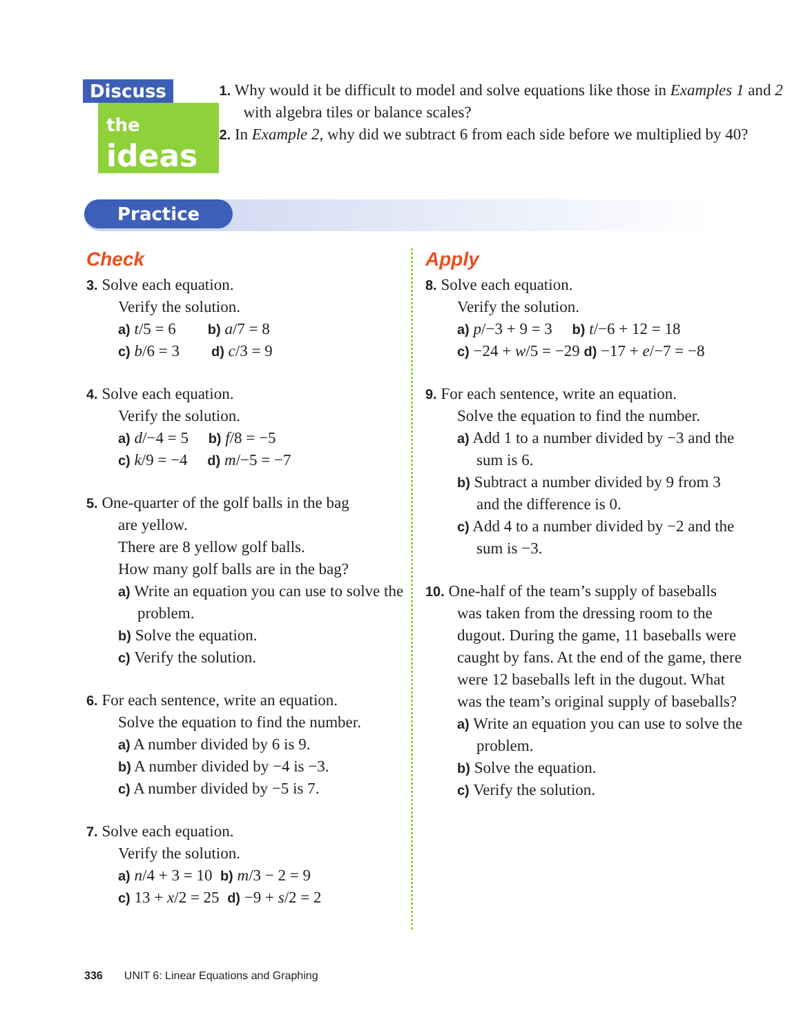Discuss
the ideas
1. Why would it be difficult to model and solve equations like those in Examples 1 and 2 with algebra tiles or balance scales?
2. In Example 2, why did we subtract 6 from each side before we multiplied by 40?
Practice
Check
3. Solve each equation.
Verify the solution.
a) t/5 = 6 b) a/7 = 8
c) b/6 = 3 d) c/3 = 9
4. Solve each equation.
Verify the solution.
a) d/−4 = 5 b) f/8 = −5
c) k/9 = −4 d) m/−5 = −7
5. One-quarter of the golf balls in the bag
are yellow.
There are 8 yellow golf balls.
How many golf balls are in the bag?
a) Write an equation you can use to solve the problem.
b) Solve the equation.
c) Verify the solution.
6. For each sentence, write an equation.
Solve the equation to find the number.
a) A number divided by 6 is 9.
b) A number divided by −4 is −3.
c) A number divided by −5 is 7.
7. Solve each equation.
Verify the solution.
a) n/4 + 3 = 10 b) m/3 − 2 = 9
c) 13 + x/2 = 25 d) −9 + s/2 = 2
Apply
8. Solve each equation.
Verify the solution.
a) p/−3 + 9 = 3 b) t/−6 + 12 = 18
c) −24 + w/5 = −29 d) −17 + e/−7 = −8
9. For each sentence, write an equation.
Solve the equation to find the number.
a) Add 1 to a number divided by −3 and the sum is 6.
b) Subtract a number divided by 9 from 3 and the difference is 0.
c) Add 4 to a number divided by −2 and the sum is −3.
10. One-half of the team’s supply of baseballs
was taken from the dressing room to the dugout. During the game, 11 baseballs were caught by fans. At the end of the game, there were 12 baseballs left in the dugout. What was the team’s original supply of baseballs?
a) Write an equation you can use to solve the problem.
b) Solve the equation.
c) Verify the solution.
336 UNIT 6: Linear Equations and Graphing